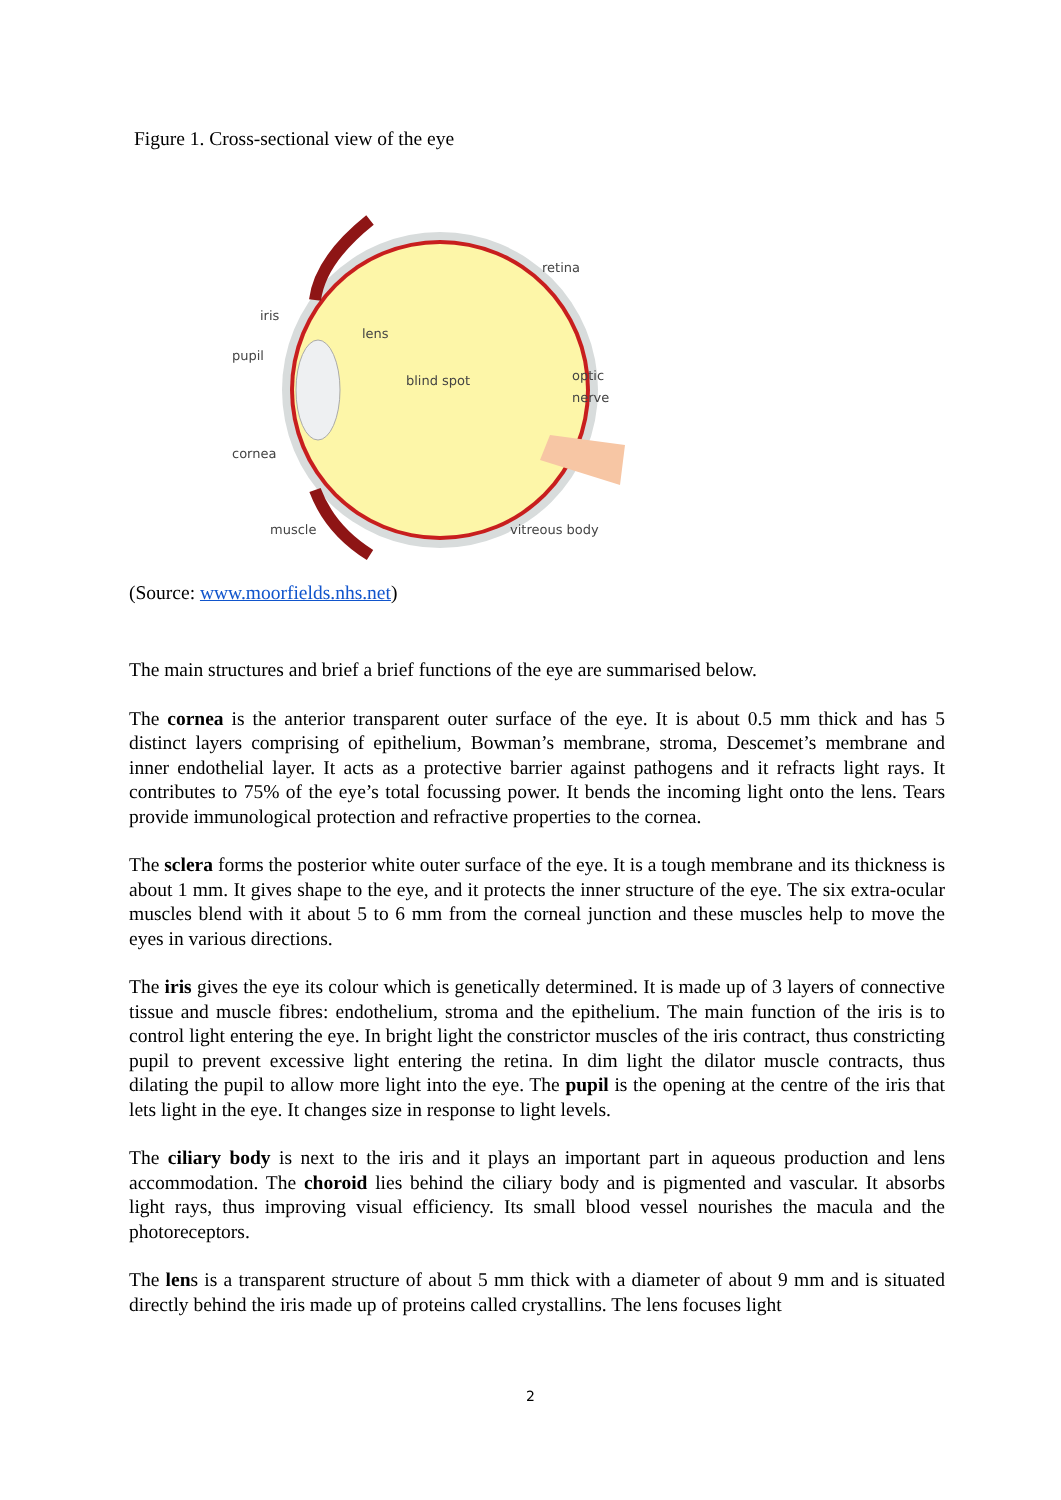Figure 1. Cross-sectional view of the eye
retina
iris
lens
pupil
blind spot
optic
nerve
cornea
muscle
vitreous body
(Source: www.moorfields.nhs.net)
The main structures and brief a brief functions of the eye are summarised below.
The cornea is the anterior transparent outer surface of the eye. It is about 0.5 mm thick and has 5 distinct layers comprising of epithelium, Bowman’s membrane, stroma, Descemet’s membrane and inner endothelial layer. It acts as a protective barrier against pathogens and it refracts light rays. It contributes to 75% of the eye’s total focussing power. It bends the incoming light onto the lens. Tears provide immunological protection and refractive properties to the cornea.
The sclera forms the posterior white outer surface of the eye. It is a tough membrane and its thickness is about 1 mm. It gives shape to the eye, and it protects the inner structure of the eye. The six extra-ocular muscles blend with it about 5 to 6 mm from the corneal junction and these muscles help to move the eyes in various directions.
The iris gives the eye its colour which is genetically determined. It is made up of 3 layers of connective tissue and muscle fibres: endothelium, stroma and the epithelium. The main function of the iris is to control light entering the eye. In bright light the constrictor muscles of the iris contract, thus constricting pupil to prevent excessive light entering the retina. In dim light the dilator muscle contracts, thus dilating the pupil to allow more light into the eye. The pupil is the opening at the centre of the iris that lets light in the eye. It changes size in response to light levels.
The ciliary body is next to the iris and it plays an important part in aqueous production and lens accommodation. The choroid lies behind the ciliary body and is pigmented and vascular. It absorbs light rays, thus improving visual efficiency. Its small blood vessel nourishes the macula and the photoreceptors.
The lens is a transparent structure of about 5 mm thick with a diameter of about 9 mm and is situated directly behind the iris made up of proteins called crystallins. The lens focuses light
2